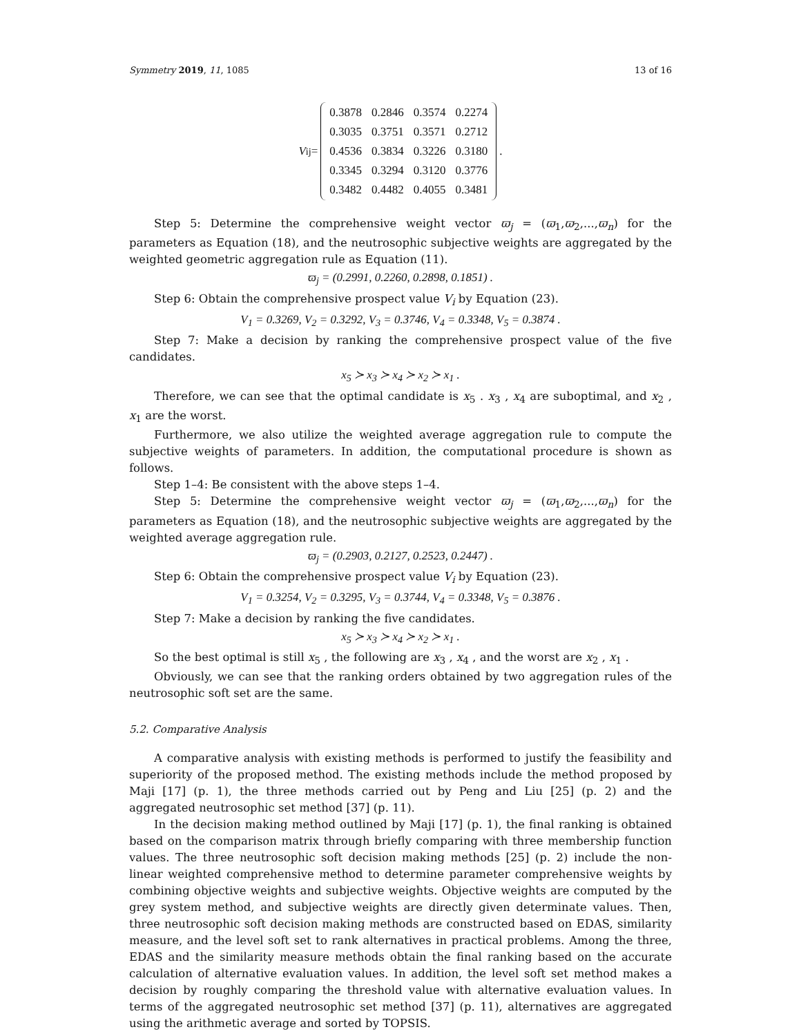Symmetry 2019, 11, 1085 13 of 16
V<sub>ij</sub>=
| 0.3878 | 0.2846 | 0.3574 | 0.2274 |
| 0.3035 | 0.3751 | 0.3571 | 0.2712 |
| 0.4536 | 0.3834 | 0.3226 | 0.3180 |
| 0.3345 | 0.3294 | 0.3120 | 0.3776 |
| 0.3482 | 0.4482 | 0.4055 | 0.3481 |
.
Step 5: Determine the comprehensive weight vector ϖ<sub>j</sub> = (ϖ<sub>1</sub>,ϖ<sub>2</sub>,...,ϖ<sub>n</sub>) for the parameters as Equation (18), and the neutrosophic subjective weights are aggregated by the weighted geometric aggregation rule as Equation (11).
ϖ<sub>j</sub> = (0.2991, 0.2260, 0.2898, 0.1851) .
Step 6: Obtain the comprehensive prospect value V<sub>i</sub> by Equation (23).
V<sub>1</sub> = 0.3269, V<sub>2</sub> = 0.3292, V<sub>3</sub> = 0.3746, V<sub>4</sub> = 0.3348, V<sub>5</sub> = 0.3874 .
Step 7: Make a decision by ranking the comprehensive prospect value of the five candidates.
x<sub>5</sub> ≻ x<sub>3</sub> ≻ x<sub>4</sub> ≻ x<sub>2</sub> ≻ x<sub>1</sub> .
Therefore, we can see that the optimal candidate is x<sub>5</sub> . x<sub>3</sub> , x<sub>4</sub> are suboptimal, and x<sub>2</sub> , x<sub>1</sub> are the worst.
Furthermore, we also utilize the weighted average aggregation rule to compute the subjective weights of parameters. In addition, the computational procedure is shown as follows.
Step 1–4: Be consistent with the above steps 1–4.
Step 5: Determine the comprehensive weight vector ϖ<sub>j</sub> = (ϖ<sub>1</sub>,ϖ<sub>2</sub>,...,ϖ<sub>n</sub>) for the parameters as Equation (18), and the neutrosophic subjective weights are aggregated by the weighted average aggregation rule.
ϖ<sub>j</sub> = (0.2903, 0.2127, 0.2523, 0.2447) .
Step 6: Obtain the comprehensive prospect value V<sub>i</sub> by Equation (23).
V<sub>1</sub> = 0.3254, V<sub>2</sub> = 0.3295, V<sub>3</sub> = 0.3744, V<sub>4</sub> = 0.3348, V<sub>5</sub> = 0.3876 .
Step 7: Make a decision by ranking the five candidates.
x<sub>5</sub> ≻ x<sub>3</sub> ≻ x<sub>4</sub> ≻ x<sub>2</sub> ≻ x<sub>1</sub> .
So the best optimal is still x<sub>5</sub> , the following are x<sub>3</sub> , x<sub>4</sub> , and the worst are x<sub>2</sub> , x<sub>1</sub> .
Obviously, we can see that the ranking orders obtained by two aggregation rules of the neutrosophic soft set are the same.
5.2. Comparative Analysis
A comparative analysis with existing methods is performed to justify the feasibility and superiority of the proposed method. The existing methods include the method proposed by Maji [17] (p. 1), the three methods carried out by Peng and Liu [25] (p. 2) and the aggregated neutrosophic set method [37] (p. 11).
In the decision making method outlined by Maji [17] (p. 1), the final ranking is obtained based on the comparison matrix through briefly comparing with three membership function values. The three neutrosophic soft decision making methods [25] (p. 2) include the non-linear weighted comprehensive method to determine parameter comprehensive weights by combining objective weights and subjective weights. Objective weights are computed by the grey system method, and subjective weights are directly given determinate values. Then, three neutrosophic soft decision making methods are constructed based on EDAS, similarity measure, and the level soft set to rank alternatives in practical problems. Among the three, EDAS and the similarity measure methods obtain the final ranking based on the accurate calculation of alternative evaluation values. In addition, the level soft set method makes a decision by roughly comparing the threshold value with alternative evaluation values. In terms of the aggregated neutrosophic set method [37] (p. 11), alternatives are aggregated using the arithmetic average and sorted by TOPSIS.